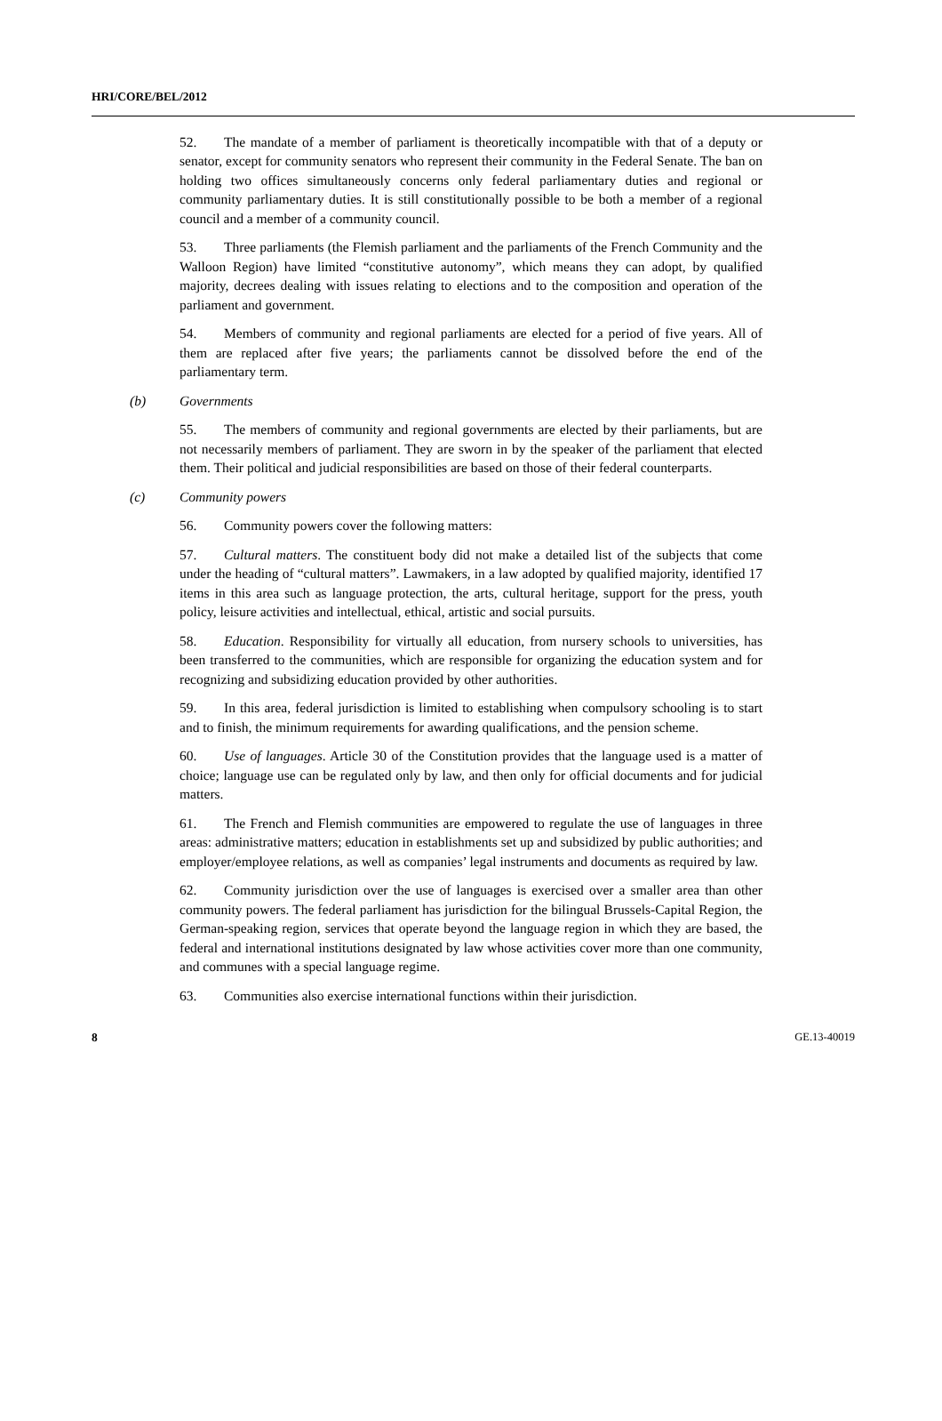HRI/CORE/BEL/2012
52. The mandate of a member of parliament is theoretically incompatible with that of a deputy or senator, except for community senators who represent their community in the Federal Senate. The ban on holding two offices simultaneously concerns only federal parliamentary duties and regional or community parliamentary duties. It is still constitutionally possible to be both a member of a regional council and a member of a community council.
53. Three parliaments (the Flemish parliament and the parliaments of the French Community and the Walloon Region) have limited “constitutive autonomy”, which means they can adopt, by qualified majority, decrees dealing with issues relating to elections and to the composition and operation of the parliament and government.
54. Members of community and regional parliaments are elected for a period of five years. All of them are replaced after five years; the parliaments cannot be dissolved before the end of the parliamentary term.
(b) Governments
55. The members of community and regional governments are elected by their parliaments, but are not necessarily members of parliament. They are sworn in by the speaker of the parliament that elected them. Their political and judicial responsibilities are based on those of their federal counterparts.
(c) Community powers
56. Community powers cover the following matters:
57. Cultural matters. The constituent body did not make a detailed list of the subjects that come under the heading of “cultural matters”. Lawmakers, in a law adopted by qualified majority, identified 17 items in this area such as language protection, the arts, cultural heritage, support for the press, youth policy, leisure activities and intellectual, ethical, artistic and social pursuits.
58. Education. Responsibility for virtually all education, from nursery schools to universities, has been transferred to the communities, which are responsible for organizing the education system and for recognizing and subsidizing education provided by other authorities.
59. In this area, federal jurisdiction is limited to establishing when compulsory schooling is to start and to finish, the minimum requirements for awarding qualifications, and the pension scheme.
60. Use of languages. Article 30 of the Constitution provides that the language used is a matter of choice; language use can be regulated only by law, and then only for official documents and for judicial matters.
61. The French and Flemish communities are empowered to regulate the use of languages in three areas: administrative matters; education in establishments set up and subsidized by public authorities; and employer/employee relations, as well as companies’ legal instruments and documents as required by law.
62. Community jurisdiction over the use of languages is exercised over a smaller area than other community powers. The federal parliament has jurisdiction for the bilingual Brussels-Capital Region, the German-speaking region, services that operate beyond the language region in which they are based, the federal and international institutions designated by law whose activities cover more than one community, and communes with a special language regime.
63. Communities also exercise international functions within their jurisdiction.
8 GE.13-40019